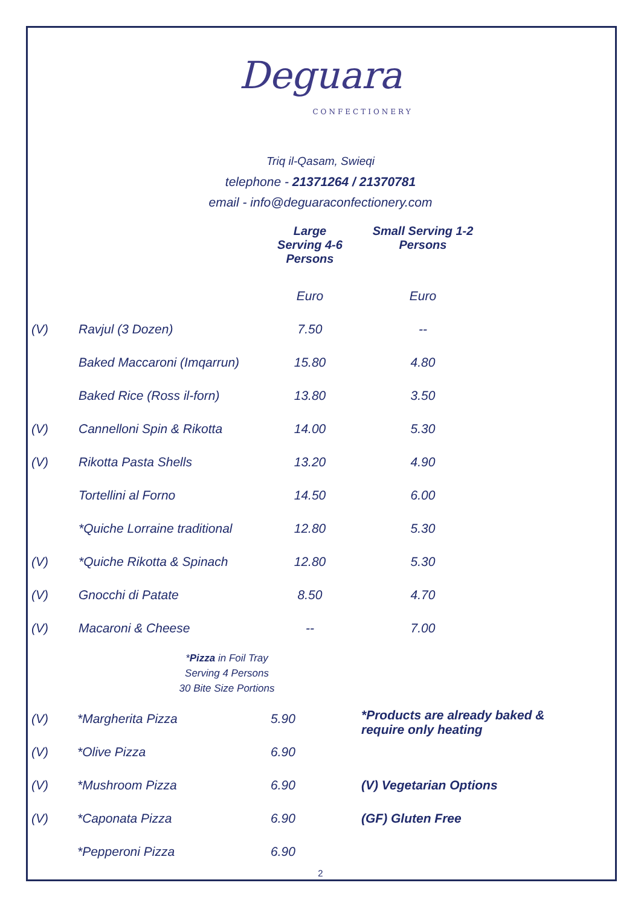Deguara
CONFECTIONERY
Triq il-Qasam, Swieqi
telephone - 21371264 / 21370781
email - info@deguaraconfectionery.com
| | | Large Serving 4-6 Persons | Small Serving 1-2 Persons |
| --- | --- | --- | --- |
| | | Euro | Euro |
| (V) | Ravjul (3 Dozen) | 7.50 | -- |
| | Baked Maccaroni (Imqarrun) | 15.80 | 4.80 |
| | Baked Rice (Ross il-forn) | 13.80 | 3.50 |
| (V) | Cannelloni Spin & Rikotta | 14.00 | 5.30 |
| (V) | Rikotta Pasta Shells | 13.20 | 4.90 |
| | Tortellini al Forno | 14.50 | 6.00 |
| | *Quiche Lorraine traditional | 12.80 | 5.30 |
| (V) | *Quiche Rikotta & Spinach | 12.80 | 5.30 |
| (V) | Gnocchi di Patate | 8.50 | 4.70 |
| (V) | Macaroni & Cheese | -- | 7.00 |
*Pizza in Foil Tray
Serving 4 Persons
30 Bite Size Portions
| (V) | *Margherita Pizza | 5.90 | *Products are already baked & require only heating |
| (V) | *Olive Pizza | 6.90 | |
| (V) | *Mushroom Pizza | 6.90 | (V) Vegetarian Options |
| (V) | *Caponata Pizza | 6.90 | (GF) Gluten Free |
| | *Pepperoni Pizza | 6.90 | |
2